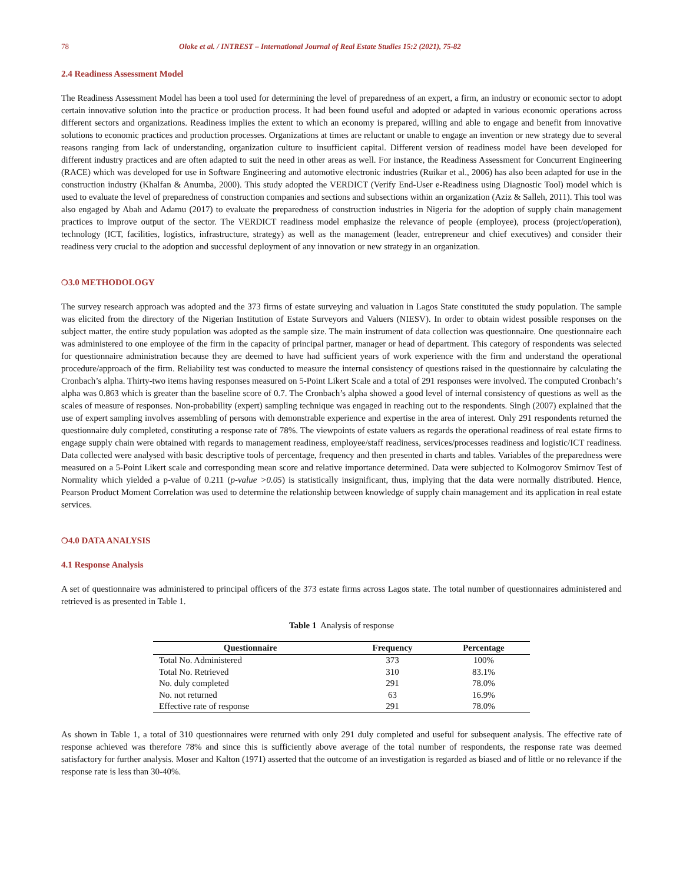78 Oloke et al. / INTREST – International Journal of Real Estate Studies 15:2 (2021), 75-82
2.4 Readiness Assessment Model
The Readiness Assessment Model has been a tool used for determining the level of preparedness of an expert, a firm, an industry or economic sector to adopt certain innovative solution into the practice or production process. It had been found useful and adopted or adapted in various economic operations across different sectors and organizations. Readiness implies the extent to which an economy is prepared, willing and able to engage and benefit from innovative solutions to economic practices and production processes. Organizations at times are reluctant or unable to engage an invention or new strategy due to several reasons ranging from lack of understanding, organization culture to insufficient capital. Different version of readiness model have been developed for different industry practices and are often adapted to suit the need in other areas as well. For instance, the Readiness Assessment for Concurrent Engineering (RACE) which was developed for use in Software Engineering and automotive electronic industries (Ruikar et al., 2006) has also been adapted for use in the construction industry (Khalfan & Anumba, 2000). This study adopted the VERDICT (Verify End-User e-Readiness using Diagnostic Tool) model which is used to evaluate the level of preparedness of construction companies and sections and subsections within an organization (Aziz & Salleh, 2011). This tool was also engaged by Abah and Adamu (2017) to evaluate the preparedness of construction industries in Nigeria for the adoption of supply chain management practices to improve output of the sector. The VERDICT readiness model emphasize the relevance of people (employee), process (project/operation), technology (ICT, facilities, logistics, infrastructure, strategy) as well as the management (leader, entrepreneur and chief executives) and consider their readiness very crucial to the adoption and successful deployment of any innovation or new strategy in an organization.
❍3.0 METHODOLOGY
The survey research approach was adopted and the 373 firms of estate surveying and valuation in Lagos State constituted the study population. The sample was elicited from the directory of the Nigerian Institution of Estate Surveyors and Valuers (NIESV). In order to obtain widest possible responses on the subject matter, the entire study population was adopted as the sample size. The main instrument of data collection was questionnaire. One questionnaire each was administered to one employee of the firm in the capacity of principal partner, manager or head of department. This category of respondents was selected for questionnaire administration because they are deemed to have had sufficient years of work experience with the firm and understand the operational procedure/approach of the firm. Reliability test was conducted to measure the internal consistency of questions raised in the questionnaire by calculating the Cronbach’s alpha. Thirty-two items having responses measured on 5-Point Likert Scale and a total of 291 responses were involved. The computed Cronbach’s alpha was 0.863 which is greater than the baseline score of 0.7. The Cronbach’s alpha showed a good level of internal consistency of questions as well as the scales of measure of responses. Non-probability (expert) sampling technique was engaged in reaching out to the respondents. Singh (2007) explained that the use of expert sampling involves assembling of persons with demonstrable experience and expertise in the area of interest. Only 291 respondents returned the questionnaire duly completed, constituting a response rate of 78%. The viewpoints of estate valuers as regards the operational readiness of real estate firms to engage supply chain were obtained with regards to management readiness, employee/staff readiness, services/processes readiness and logistic/ICT readiness. Data collected were analysed with basic descriptive tools of percentage, frequency and then presented in charts and tables. Variables of the preparedness were measured on a 5-Point Likert scale and corresponding mean score and relative importance determined. Data were subjected to Kolmogorov Smirnov Test of Normality which yielded a p-value of 0.211 (p-value >0.05) is statistically insignificant, thus, implying that the data were normally distributed. Hence, Pearson Product Moment Correlation was used to determine the relationship between knowledge of supply chain management and its application in real estate services.
❍4.0 DATA ANALYSIS
4.1 Response Analysis
A set of questionnaire was administered to principal officers of the 373 estate firms across Lagos state. The total number of questionnaires administered and retrieved is as presented in Table 1.
Table 1 Analysis of response
| Questionnaire | Frequency | Percentage |
| --- | --- | --- |
| Total No. Administered | 373 | 100% |
| Total No. Retrieved | 310 | 83.1% |
| No. duly completed | 291 | 78.0% |
| No. not returned | 63 | 16.9% |
| Effective rate of response | 291 | 78.0% |
As shown in Table 1, a total of 310 questionnaires were returned with only 291 duly completed and useful for subsequent analysis. The effective rate of response achieved was therefore 78% and since this is sufficiently above average of the total number of respondents, the response rate was deemed satisfactory for further analysis. Moser and Kalton (1971) asserted that the outcome of an investigation is regarded as biased and of little or no relevance if the response rate is less than 30-40%.